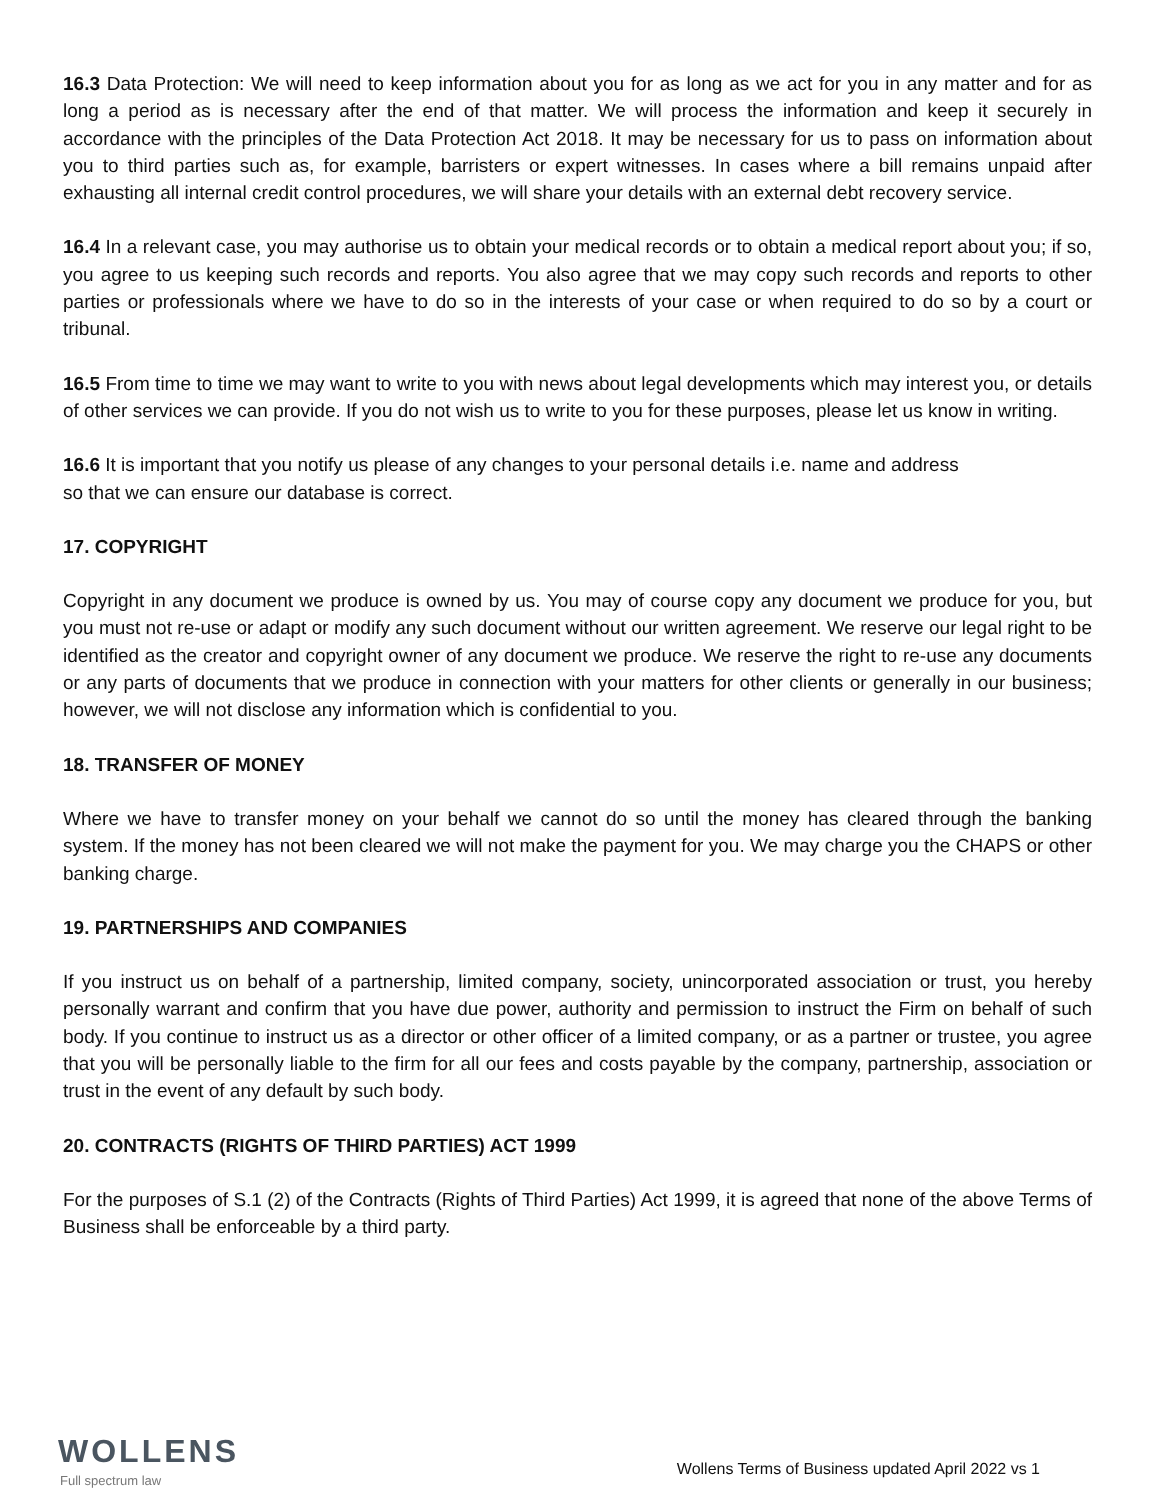16.3 Data Protection: We will need to keep information about you for as long as we act for you in any matter and for as long a period as is necessary after the end of that matter. We will process the information and keep it securely in accordance with the principles of the Data Protection Act 2018. It may be necessary for us to pass on information about you to third parties such as, for example, barristers or expert witnesses. In cases where a bill remains unpaid after exhausting all internal credit control procedures, we will share your details with an external debt recovery service.
16.4 In a relevant case, you may authorise us to obtain your medical records or to obtain a medical report about you; if so, you agree to us keeping such records and reports. You also agree that we may copy such records and reports to other parties or professionals where we have to do so in the interests of your case or when required to do so by a court or tribunal.
16.5 From time to time we may want to write to you with news about legal developments which may interest you, or details of other services we can provide. If you do not wish us to write to you for these purposes, please let us know in writing.
16.6 It is important that you notify us please of any changes to your personal details i.e. name and address
so that we can ensure our database is correct.
17. COPYRIGHT
Copyright in any document we produce is owned by us. You may of course copy any document we produce for you, but you must not re-use or adapt or modify any such document without our written agreement. We reserve our legal right to be identified as the creator and copyright owner of any document we produce. We reserve the right to re-use any documents or any parts of documents that we produce in connection with your matters for other clients or generally in our business; however, we will not disclose any information which is confidential to you.
18. TRANSFER OF MONEY
Where we have to transfer money on your behalf we cannot do so until the money has cleared through the banking system. If the money has not been cleared we will not make the payment for you. We may charge you the CHAPS or other banking charge.
19. PARTNERSHIPS AND COMPANIES
If you instruct us on behalf of a partnership, limited company, society, unincorporated association or trust, you hereby personally warrant and confirm that you have due power, authority and permission to instruct the Firm on behalf of such body. If you continue to instruct us as a director or other officer of a limited company, or as a partner or trustee, you agree that you will be personally liable to the firm for all our fees and costs payable by the company, partnership, association or trust in the event of any default by such body.
20. CONTRACTS (RIGHTS OF THIRD PARTIES) ACT 1999
For the purposes of S.1 (2) of the Contracts (Rights of Third Parties) Act 1999, it is agreed that none of the above Terms of Business shall be enforceable by a third party.
WOLLENS
Full spectrum law
Wollens Terms of Business updated April 2022 vs 1